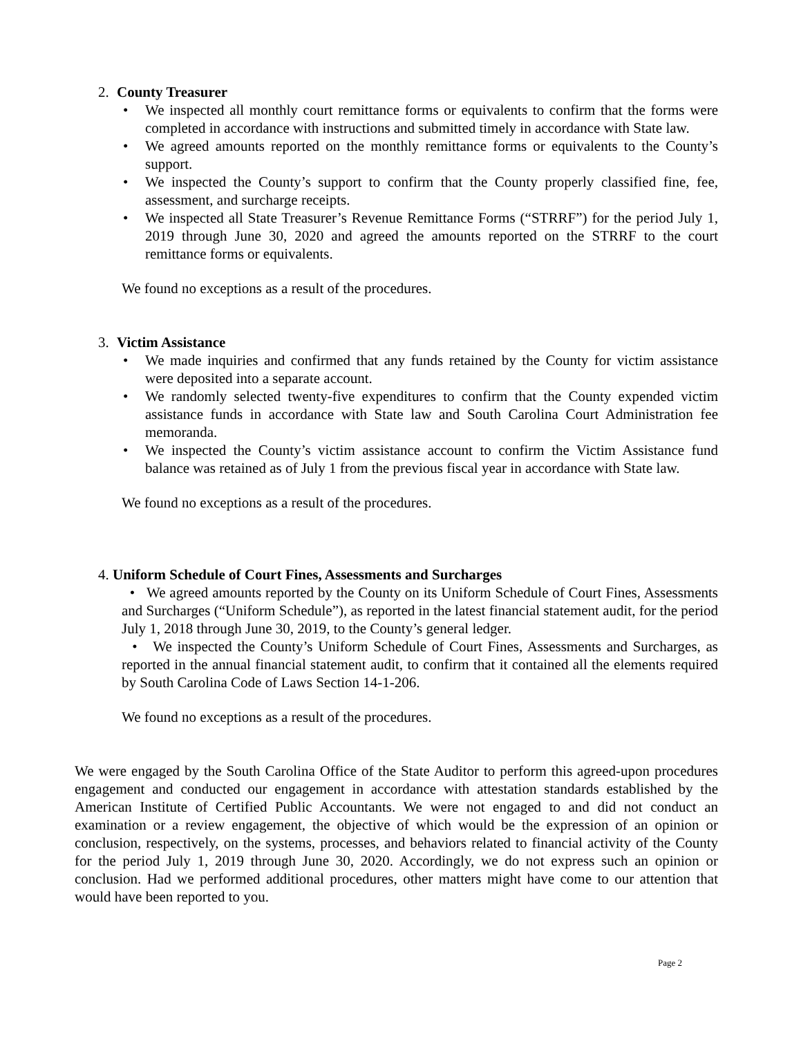2. County Treasurer
• We inspected all monthly court remittance forms or equivalents to confirm that the forms were completed in accordance with instructions and submitted timely in accordance with State law.
• We agreed amounts reported on the monthly remittance forms or equivalents to the County’s support.
• We inspected the County’s support to confirm that the County properly classified fine, fee, assessment, and surcharge receipts.
• We inspected all State Treasurer’s Revenue Remittance Forms (“STRRF”) for the period July 1, 2019 through June 30, 2020 and agreed the amounts reported on the STRRF to the court remittance forms or equivalents.
We found no exceptions as a result of the procedures.
3. Victim Assistance
• We made inquiries and confirmed that any funds retained by the County for victim assistance were deposited into a separate account.
• We randomly selected twenty-five expenditures to confirm that the County expended victim assistance funds in accordance with State law and South Carolina Court Administration fee memoranda.
• We inspected the County’s victim assistance account to confirm the Victim Assistance fund balance was retained as of July 1 from the previous fiscal year in accordance with State law.
We found no exceptions as a result of the procedures.
4. Uniform Schedule of Court Fines, Assessments and Surcharges
• We agreed amounts reported by the County on its Uniform Schedule of Court Fines, Assessments and Surcharges (“Uniform Schedule”), as reported in the latest financial statement audit, for the period July 1, 2018 through June 30, 2019, to the County’s general ledger.
• We inspected the County’s Uniform Schedule of Court Fines, Assessments and Surcharges, as reported in the annual financial statement audit, to confirm that it contained all the elements required by South Carolina Code of Laws Section 14-1-206.
We found no exceptions as a result of the procedures.
We were engaged by the South Carolina Office of the State Auditor to perform this agreed-upon procedures engagement and conducted our engagement in accordance with attestation standards established by the American Institute of Certified Public Accountants. We were not engaged to and did not conduct an examination or a review engagement, the objective of which would be the expression of an opinion or conclusion, respectively, on the systems, processes, and behaviors related to financial activity of the County for the period July 1, 2019 through June 30, 2020. Accordingly, we do not express such an opinion or conclusion. Had we performed additional procedures, other matters might have come to our attention that would have been reported to you.
Page 2